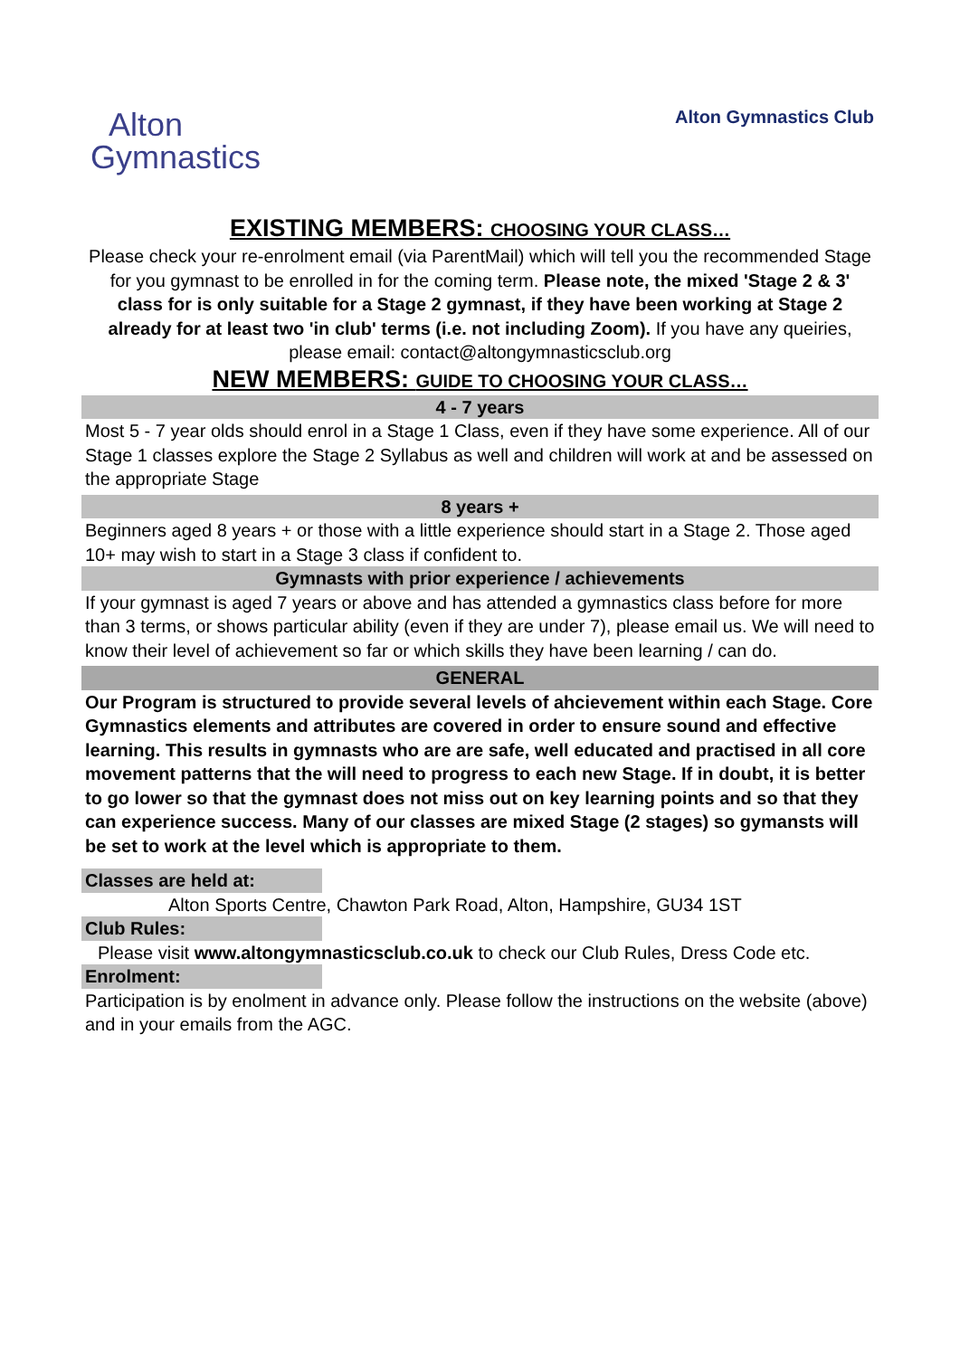Alton Gymnastics Club
Alton
Gymnastics
EXISTING MEMBERS: CHOOSING YOUR CLASS…
Please check your re-enrolment email (via ParentMail) which will tell you the recommended Stage for you gymnast to be enrolled in for the coming term. Please note, the mixed 'Stage 2 & 3' class for is only suitable for a Stage 2 gymnast, if they have been working at Stage 2 already for at least two 'in club' terms (i.e. not including Zoom). If you have any queiries, please email: contact@altongymnasticsclub.org
NEW MEMBERS: GUIDE TO CHOOSING YOUR CLASS…
4 - 7 years
Most 5 - 7 year olds should enrol in a Stage 1 Class, even if they have some experience. All of our Stage 1 classes explore the Stage 2 Syllabus as well and children will work at and be assessed on the appropriate Stage
8 years +
Beginners aged 8 years + or those with a little experience should start in a Stage 2. Those aged 10+ may wish to start in a Stage 3 class if confident to.
Gymnasts with prior experience / achievements
If your gymnast is aged 7 years or above and has attended a gymnastics class before for more than 3 terms, or shows particular ability (even if they are under 7), please email us. We will need to know their level of achievement so far or which skills they have been learning / can do.
GENERAL
Our Program is structured to provide several levels of ahcievement within each Stage. Core Gymnastics elements and attributes are covered in order to ensure sound and effective learning. This results in gymnasts who are are safe, well educated and practised in all core movement patterns that the will need to progress to each new Stage. If in doubt, it is better to go lower so that the gymnast does not miss out on key learning points and so that they can experience success. Many of our classes are mixed Stage (2 stages) so gymansts will be set to work at the level which is appropriate to them.
Classes are held at:
Alton Sports Centre, Chawton Park Road, Alton, Hampshire, GU34 1ST
Club Rules:
Please visit www.altongymnasticsclub.co.uk to check our Club Rules, Dress Code etc.
Enrolment:
Participation is by enolment in advance only. Please follow the instructions on the website (above) and in your emails from the AGC.